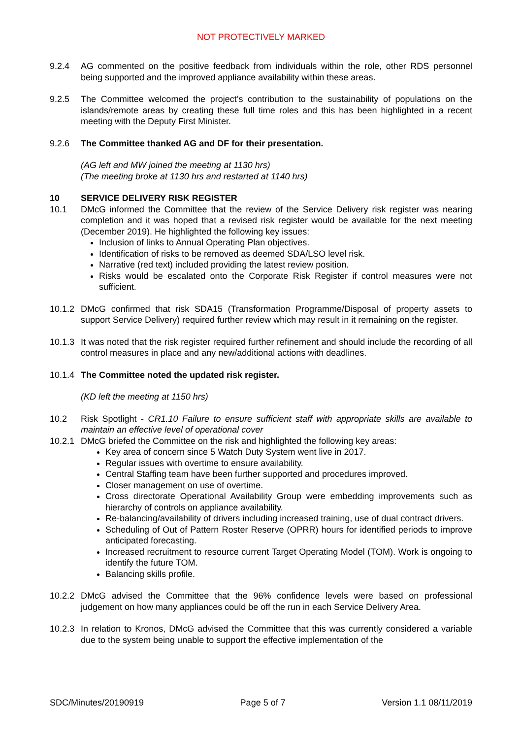NOT PROTECTIVELY MARKED
9.2.4 AG commented on the positive feedback from individuals within the role, other RDS personnel being supported and the improved appliance availability within these areas.
9.2.5 The Committee welcomed the project’s contribution to the sustainability of populations on the islands/remote areas by creating these full time roles and this has been highlighted in a recent meeting with the Deputy First Minister.
9.2.6 The Committee thanked AG and DF for their presentation.
(AG left and MW joined the meeting at 1130 hrs)
(The meeting broke at 1130 hrs and restarted at 1140 hrs)
10 SERVICE DELIVERY RISK REGISTER
10.1 DMcG informed the Committee that the review of the Service Delivery risk register was nearing completion and it was hoped that a revised risk register would be available for the next meeting (December 2019). He highlighted the following key issues:
Inclusion of links to Annual Operating Plan objectives.
Identification of risks to be removed as deemed SDA/LSO level risk.
Narrative (red text) included providing the latest review position.
Risks would be escalated onto the Corporate Risk Register if control measures were not sufficient.
10.1.2
DMcG confirmed that risk SDA15 (Transformation Programme/Disposal of property assets to support Service Delivery) required further review which may result in it remaining on the register.
10.1.3
It was noted that the risk register required further refinement and should include the recording of all control measures in place and any new/additional actions with deadlines.
10.1.4
The Committee noted the updated risk register.
(KD left the meeting at 1150 hrs)
10.2 Risk Spotlight - CR1.10 Failure to ensure sufficient staff with appropriate skills are available to maintain an effective level of operational cover
10.2.1
DMcG briefed the Committee on the risk and highlighted the following key areas:
Key area of concern since 5 Watch Duty System went live in 2017.
Regular issues with overtime to ensure availability.
Central Staffing team have been further supported and procedures improved.
Closer management on use of overtime.
Cross directorate Operational Availability Group were embedding improvements such as hierarchy of controls on appliance availability.
Re-balancing/availability of drivers including increased training, use of dual contract drivers.
Scheduling of Out of Pattern Roster Reserve (OPRR) hours for identified periods to improve anticipated forecasting.
Increased recruitment to resource current Target Operating Model (TOM). Work is ongoing to identify the future TOM.
Balancing skills profile.
10.2.2
DMcG advised the Committee that the 96% confidence levels were based on professional judgement on how many appliances could be off the run in each Service Delivery Area.
10.2.3
In relation to Kronos, DMcG advised the Committee that this was currently considered a variable due to the system being unable to support the effective implementation of the
SDC/Minutes/20190919 Page 5 of 7 Version 1.1 08/11/2019